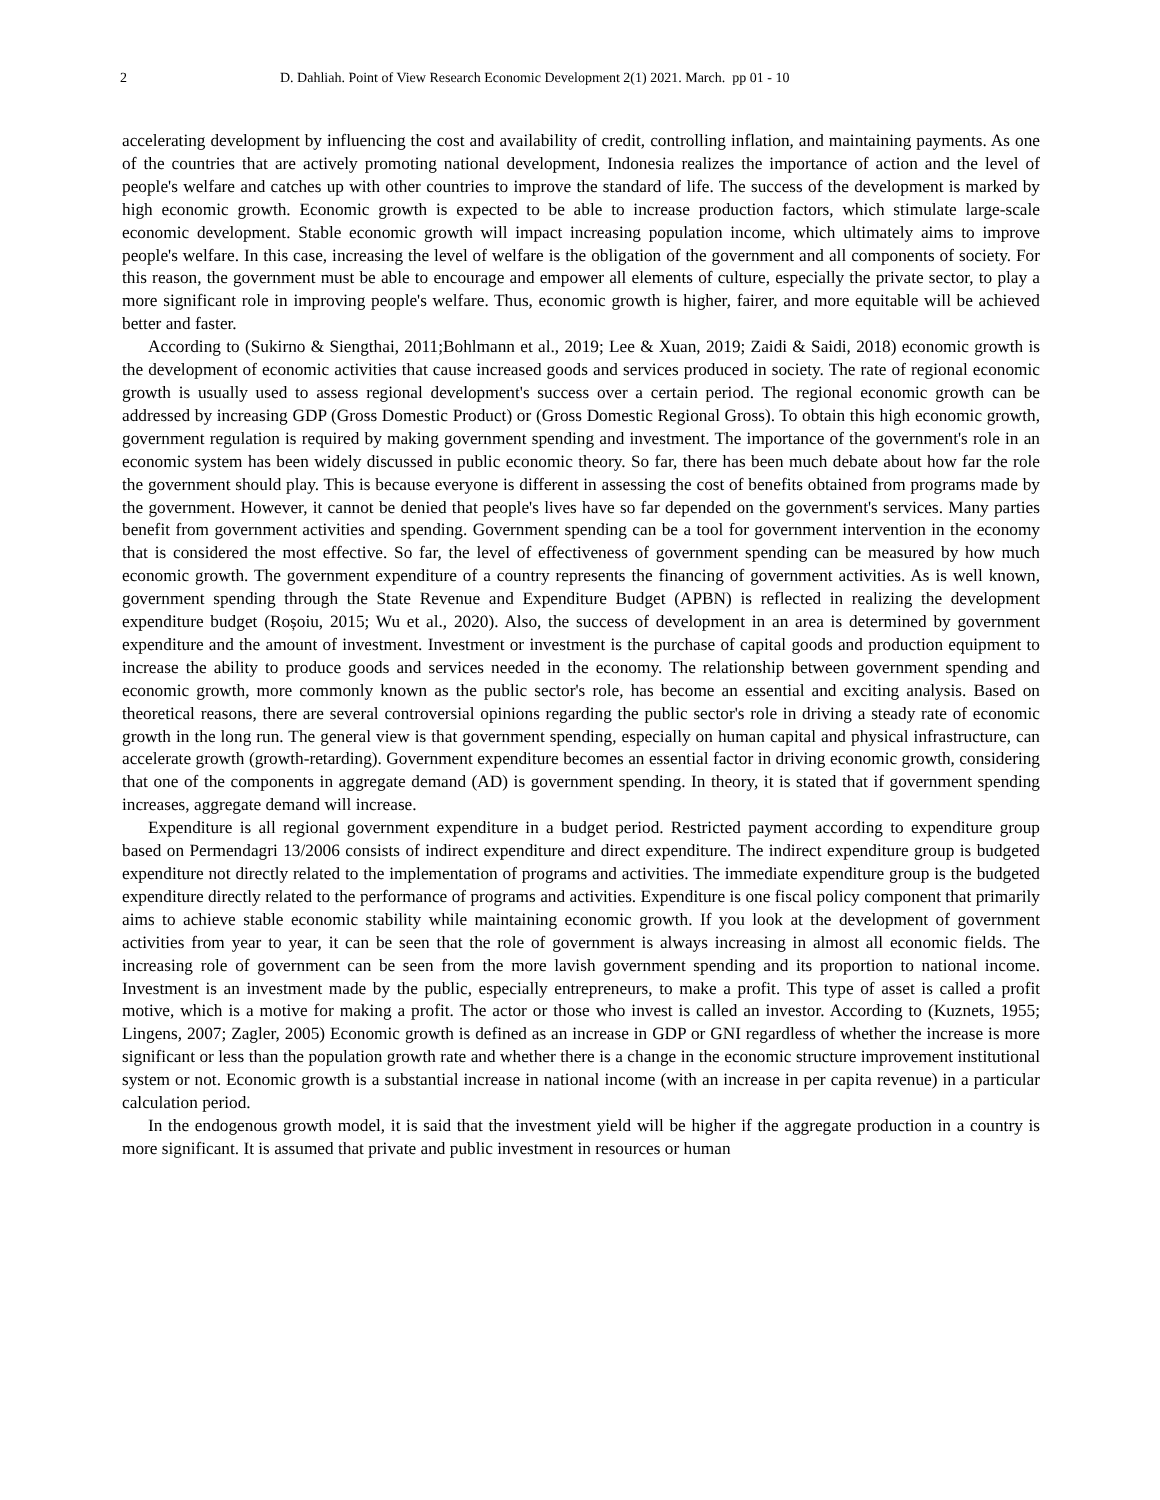2 D. Dahliah. Point of View Research Economic Development 2(1) 2021. March. pp 01 - 10
accelerating development by influencing the cost and availability of credit, controlling inflation, and maintaining payments. As one of the countries that are actively promoting national development, Indonesia realizes the importance of action and the level of people's welfare and catches up with other countries to improve the standard of life. The success of the development is marked by high economic growth. Economic growth is expected to be able to increase production factors, which stimulate large-scale economic development. Stable economic growth will impact increasing population income, which ultimately aims to improve people's welfare. In this case, increasing the level of welfare is the obligation of the government and all components of society. For this reason, the government must be able to encourage and empower all elements of culture, especially the private sector, to play a more significant role in improving people's welfare. Thus, economic growth is higher, fairer, and more equitable will be achieved better and faster.
According to (Sukirno & Siengthai, 2011;Bohlmann et al., 2019; Lee & Xuan, 2019; Zaidi & Saidi, 2018) economic growth is the development of economic activities that cause increased goods and services produced in society. The rate of regional economic growth is usually used to assess regional development's success over a certain period. The regional economic growth can be addressed by increasing GDP (Gross Domestic Product) or (Gross Domestic Regional Gross). To obtain this high economic growth, government regulation is required by making government spending and investment. The importance of the government's role in an economic system has been widely discussed in public economic theory. So far, there has been much debate about how far the role the government should play. This is because everyone is different in assessing the cost of benefits obtained from programs made by the government. However, it cannot be denied that people's lives have so far depended on the government's services. Many parties benefit from government activities and spending. Government spending can be a tool for government intervention in the economy that is considered the most effective. So far, the level of effectiveness of government spending can be measured by how much economic growth. The government expenditure of a country represents the financing of government activities. As is well known, government spending through the State Revenue and Expenditure Budget (APBN) is reflected in realizing the development expenditure budget (Roșoiu, 2015; Wu et al., 2020). Also, the success of development in an area is determined by government expenditure and the amount of investment. Investment or investment is the purchase of capital goods and production equipment to increase the ability to produce goods and services needed in the economy. The relationship between government spending and economic growth, more commonly known as the public sector's role, has become an essential and exciting analysis. Based on theoretical reasons, there are several controversial opinions regarding the public sector's role in driving a steady rate of economic growth in the long run. The general view is that government spending, especially on human capital and physical infrastructure, can accelerate growth (growth-retarding). Government expenditure becomes an essential factor in driving economic growth, considering that one of the components in aggregate demand (AD) is government spending. In theory, it is stated that if government spending increases, aggregate demand will increase.
Expenditure is all regional government expenditure in a budget period. Restricted payment according to expenditure group based on Permendagri 13/2006 consists of indirect expenditure and direct expenditure. The indirect expenditure group is budgeted expenditure not directly related to the implementation of programs and activities. The immediate expenditure group is the budgeted expenditure directly related to the performance of programs and activities. Expenditure is one fiscal policy component that primarily aims to achieve stable economic stability while maintaining economic growth. If you look at the development of government activities from year to year, it can be seen that the role of government is always increasing in almost all economic fields. The increasing role of government can be seen from the more lavish government spending and its proportion to national income. Investment is an investment made by the public, especially entrepreneurs, to make a profit. This type of asset is called a profit motive, which is a motive for making a profit. The actor or those who invest is called an investor. According to (Kuznets, 1955; Lingens, 2007; Zagler, 2005) Economic growth is defined as an increase in GDP or GNI regardless of whether the increase is more significant or less than the population growth rate and whether there is a change in the economic structure improvement institutional system or not. Economic growth is a substantial increase in national income (with an increase in per capita revenue) in a particular calculation period.
In the endogenous growth model, it is said that the investment yield will be higher if the aggregate production in a country is more significant. It is assumed that private and public investment in resources or human